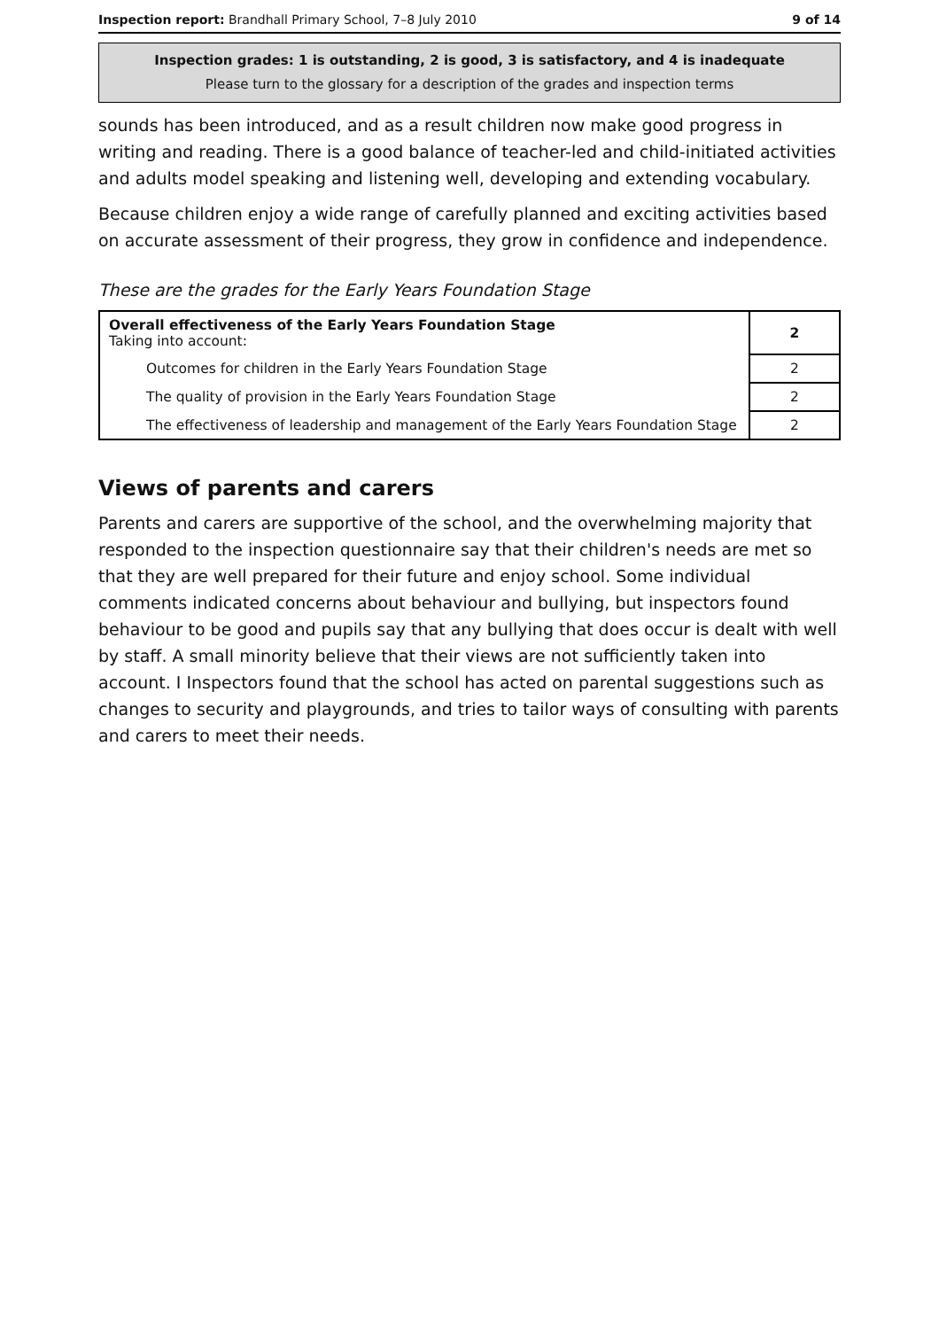Inspection report: Brandhall Primary School, 7–8 July 2010 9 of 14
Inspection grades: 1 is outstanding, 2 is good, 3 is satisfactory, and 4 is inadequate
Please turn to the glossary for a description of the grades and inspection terms
sounds has been introduced, and as a result children now make good progress in writing and reading. There is a good balance of teacher-led and child-initiated activities and adults model speaking and listening well, developing and extending vocabulary.
Because children enjoy a wide range of carefully planned and exciting activities based on accurate assessment of their progress, they grow in confidence and independence.
These are the grades for the Early Years Foundation Stage
| Overall effectiveness of the Early Years Foundation Stage Taking into account: | 2 |
| Outcomes for children in the Early Years Foundation Stage | 2 |
| The quality of provision in the Early Years Foundation Stage | 2 |
| The effectiveness of leadership and management of the Early Years Foundation Stage | 2 |
Views of parents and carers
Parents and carers are supportive of the school, and the overwhelming majority that responded to the inspection questionnaire say that their children's needs are met so that they are well prepared for their future and enjoy school. Some individual comments indicated concerns about behaviour and bullying, but inspectors found behaviour to be good and pupils say that any bullying that does occur is dealt with well by staff. A small minority believe that their views are not sufficiently taken into account. I Inspectors found that the school has acted on parental suggestions such as changes to security and playgrounds, and tries to tailor ways of consulting with parents and carers to meet their needs.